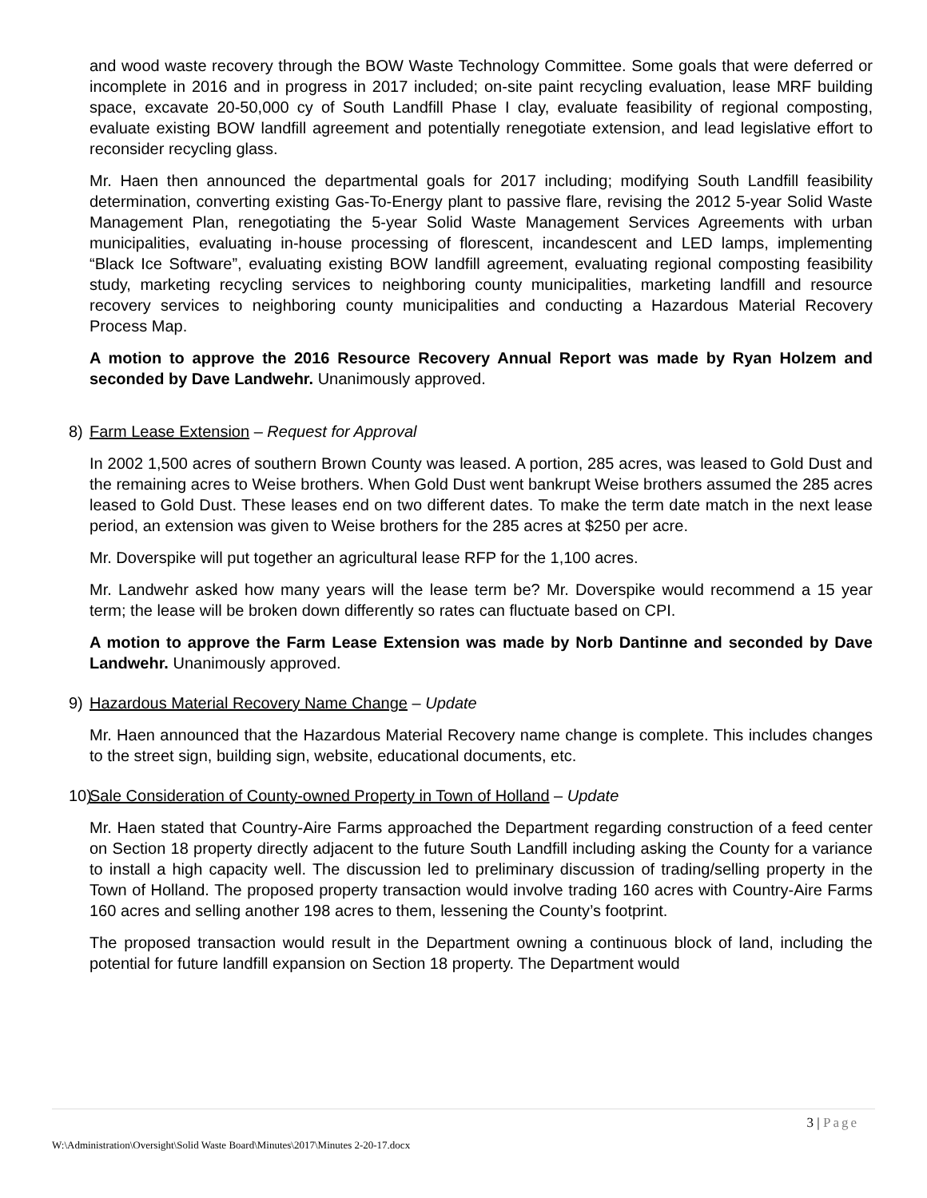and wood waste recovery through the BOW Waste Technology Committee. Some goals that were deferred or incomplete in 2016 and in progress in 2017 included; on-site paint recycling evaluation, lease MRF building space, excavate 20-50,000 cy of South Landfill Phase I clay, evaluate feasibility of regional composting, evaluate existing BOW landfill agreement and potentially renegotiate extension, and lead legislative effort to reconsider recycling glass.
Mr. Haen then announced the departmental goals for 2017 including; modifying South Landfill feasibility determination, converting existing Gas-To-Energy plant to passive flare, revising the 2012 5-year Solid Waste Management Plan, renegotiating the 5-year Solid Waste Management Services Agreements with urban municipalities, evaluating in-house processing of florescent, incandescent and LED lamps, implementing “Black Ice Software”, evaluating existing BOW landfill agreement, evaluating regional composting feasibility study, marketing recycling services to neighboring county municipalities, marketing landfill and resource recovery services to neighboring county municipalities and conducting a Hazardous Material Recovery Process Map.
A motion to approve the 2016 Resource Recovery Annual Report was made by Ryan Holzem and seconded by Dave Landwehr. Unanimously approved.
8) Farm Lease Extension – Request for Approval
In 2002 1,500 acres of southern Brown County was leased. A portion, 285 acres, was leased to Gold Dust and the remaining acres to Weise brothers. When Gold Dust went bankrupt Weise brothers assumed the 285 acres leased to Gold Dust. These leases end on two different dates. To make the term date match in the next lease period, an extension was given to Weise brothers for the 285 acres at $250 per acre.
Mr. Doverspike will put together an agricultural lease RFP for the 1,100 acres.
Mr. Landwehr asked how many years will the lease term be? Mr. Doverspike would recommend a 15 year term; the lease will be broken down differently so rates can fluctuate based on CPI.
A motion to approve the Farm Lease Extension was made by Norb Dantinne and seconded by Dave Landwehr. Unanimously approved.
9) Hazardous Material Recovery Name Change – Update
Mr. Haen announced that the Hazardous Material Recovery name change is complete. This includes changes to the street sign, building sign, website, educational documents, etc.
10) Sale Consideration of County-owned Property in Town of Holland – Update
Mr. Haen stated that Country-Aire Farms approached the Department regarding construction of a feed center on Section 18 property directly adjacent to the future South Landfill including asking the County for a variance to install a high capacity well. The discussion led to preliminary discussion of trading/selling property in the Town of Holland. The proposed property transaction would involve trading 160 acres with Country-Aire Farms 160 acres and selling another 198 acres to them, lessening the County’s footprint.
The proposed transaction would result in the Department owning a continuous block of land, including the potential for future landfill expansion on Section 18 property. The Department would
3 | Page
W:\Administration\Oversight\Solid Waste Board\Minutes\2017\Minutes 2-20-17.docx